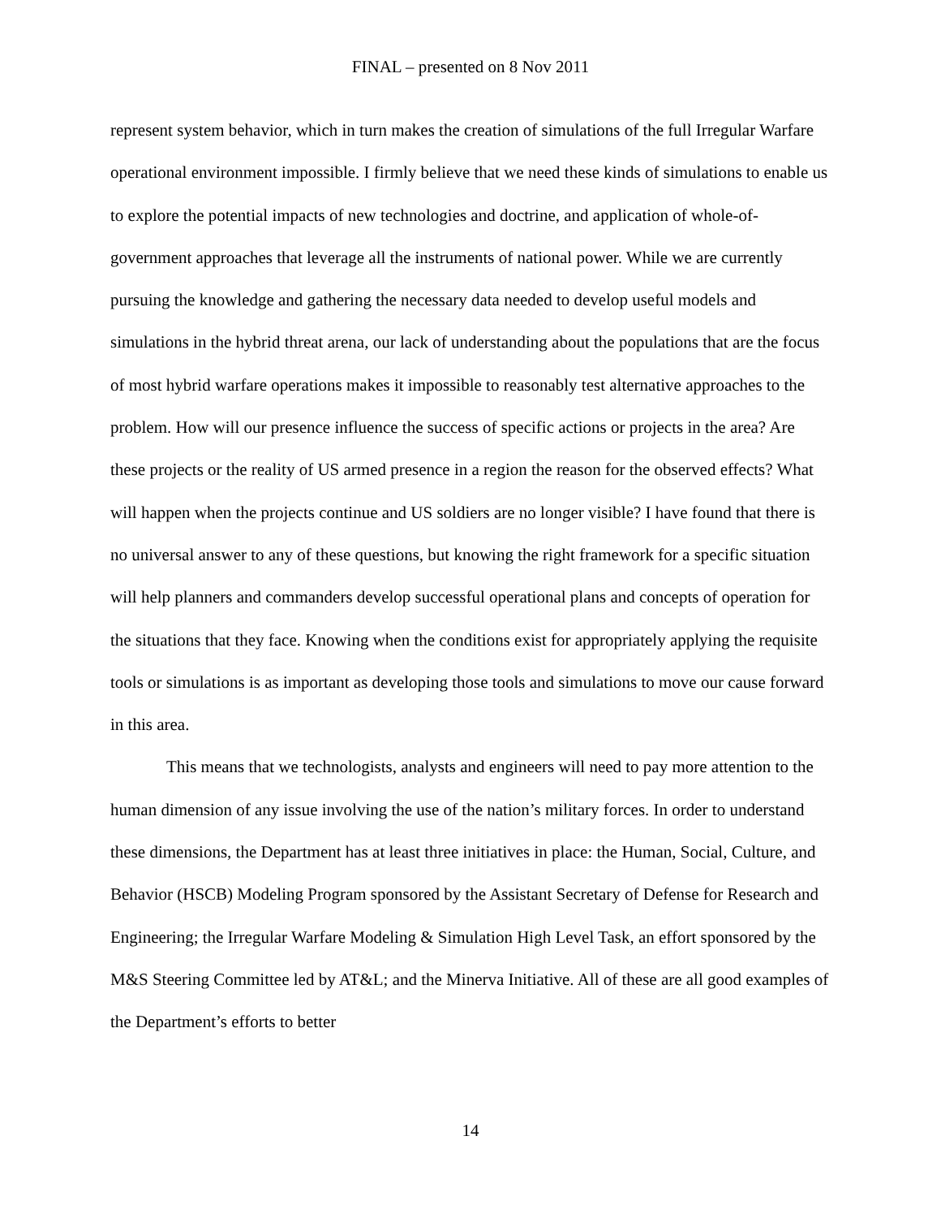FINAL – presented on 8 Nov 2011
represent system behavior, which in turn makes the creation of simulations of the full Irregular Warfare operational environment impossible. I firmly believe that we need these kinds of simulations to enable us to explore the potential impacts of new technologies and doctrine, and application of whole-of-government approaches that leverage all the instruments of national power. While we are currently pursuing the knowledge and gathering the necessary data needed to develop useful models and simulations in the hybrid threat arena, our lack of understanding about the populations that are the focus of most hybrid warfare operations makes it impossible to reasonably test alternative approaches to the problem. How will our presence influence the success of specific actions or projects in the area? Are these projects or the reality of US armed presence in a region the reason for the observed effects? What will happen when the projects continue and US soldiers are no longer visible? I have found that there is no universal answer to any of these questions, but knowing the right framework for a specific situation will help planners and commanders develop successful operational plans and concepts of operation for the situations that they face. Knowing when the conditions exist for appropriately applying the requisite tools or simulations is as important as developing those tools and simulations to move our cause forward in this area.
This means that we technologists, analysts and engineers will need to pay more attention to the human dimension of any issue involving the use of the nation’s military forces. In order to understand these dimensions, the Department has at least three initiatives in place: the Human, Social, Culture, and Behavior (HSCB) Modeling Program sponsored by the Assistant Secretary of Defense for Research and Engineering; the Irregular Warfare Modeling & Simulation High Level Task, an effort sponsored by the M&S Steering Committee led by AT&L; and the Minerva Initiative. All of these are all good examples of the Department’s efforts to better
14